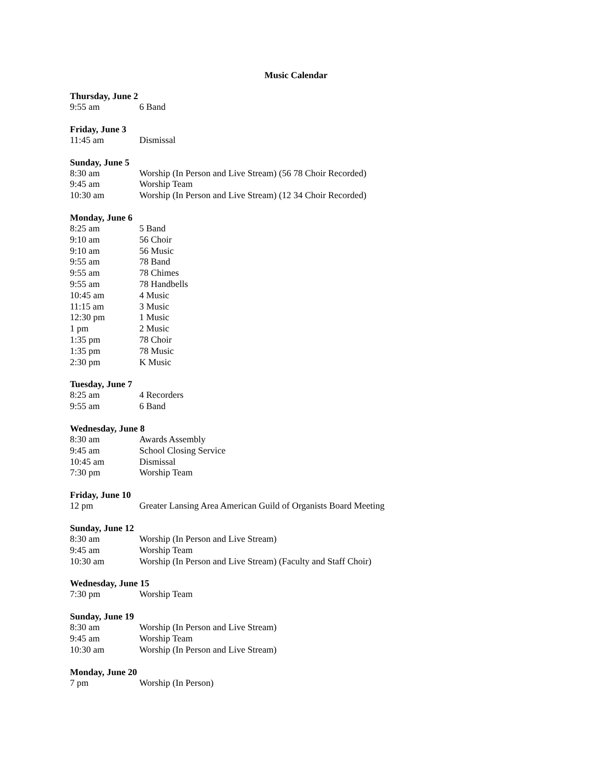Music Calendar
Thursday, June 2
9:55 am 6 Band
Friday, June 3
11:45 am Dismissal
Sunday, June 5
8:30 am Worship (In Person and Live Stream) (56 78 Choir Recorded)
9:45 am Worship Team
10:30 am Worship (In Person and Live Stream) (12 34 Choir Recorded)
Monday, June 6
8:25 am 5 Band
9:10 am 56 Choir
9:10 am 56 Music
9:55 am 78 Band
9:55 am 78 Chimes
9:55 am 78 Handbells
10:45 am 4 Music
11:15 am 3 Music
12:30 pm 1 Music
1 pm 2 Music
1:35 pm 78 Choir
1:35 pm 78 Music
2:30 pm K Music
Tuesday, June 7
8:25 am 4 Recorders
9:55 am 6 Band
Wednesday, June 8
8:30 am Awards Assembly
9:45 am School Closing Service
10:45 am Dismissal
7:30 pm Worship Team
Friday, June 10
12 pm Greater Lansing Area American Guild of Organists Board Meeting
Sunday, June 12
8:30 am Worship (In Person and Live Stream)
9:45 am Worship Team
10:30 am Worship (In Person and Live Stream) (Faculty and Staff Choir)
Wednesday, June 15
7:30 pm Worship Team
Sunday, June 19
8:30 am Worship (In Person and Live Stream)
9:45 am Worship Team
10:30 am Worship (In Person and Live Stream)
Monday, June 20
7 pm Worship (In Person)